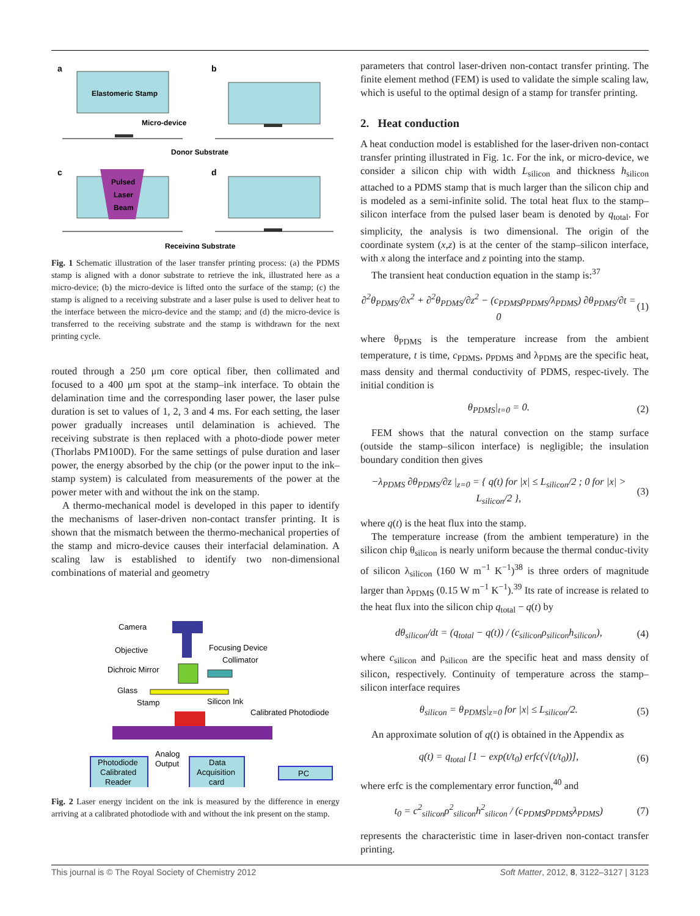a
b
Elastomeric Stamp
Micro-device
Donor Substrate
c
d
Pulsed
Laser
Beam
Receiving Substrate
Fig. 1 Schematic illustration of the laser transfer printing process: (a) the PDMS stamp is aligned with a donor substrate to retrieve the ink, illustrated here as a micro-device; (b) the micro-device is lifted onto the surface of the stamp; (c) the stamp is aligned to a receiving substrate and a laser pulse is used to deliver heat to the interface between the micro-device and the stamp; and (d) the micro-device is transferred to the receiving substrate and the stamp is withdrawn for the next printing cycle.
routed through a 250 μm core optical fiber, then collimated and focused to a 400 μm spot at the stamp–ink interface. To obtain the delamination time and the corresponding laser power, the laser pulse duration is set to values of 1, 2, 3 and 4 ms. For each setting, the laser power gradually increases until delamination is achieved. The receiving substrate is then replaced with a photo-diode power meter (Thorlabs PM100D). For the same settings of pulse duration and laser power, the energy absorbed by the chip (or the power input to the ink–stamp system) is calculated from measurements of the power at the power meter with and without the ink on the stamp.
A thermo-mechanical model is developed in this paper to identify the mechanisms of laser-driven non-contact transfer printing. It is shown that the mismatch between the thermo-mechanical properties of the stamp and micro-device causes their interfacial delamination. A scaling law is established to identify two non-dimensional combinations of material and geometry
Camera
Objective
Focusing Device
Collimator
Dichroic Mirror
Glass
Stamp
Silicon Ink
Calibrated Photodiode
Photodiode
Calibrated
Reader
Analog
Output
Data
Acquisition
card
PC
Fig. 2 Laser energy incident on the ink is measured by the difference in energy arriving at a calibrated photodiode with and without the ink present on the stamp.
parameters that control laser-driven non-contact transfer printing. The finite element method (FEM) is used to validate the simple scaling law, which is useful to the optimal design of a stamp for transfer printing.
2. Heat conduction
A heat conduction model is established for the laser-driven non-contact transfer printing illustrated in Fig. 1c. For the ink, or micro-device, we consider a silicon chip with width L<sub>silicon</sub> and thickness h<sub>silicon</sub> attached to a PDMS stamp that is much larger than the silicon chip and is modeled as a semi-infinite solid. The total heat flux to the stamp–silicon interface from the pulsed laser beam is denoted by q<sub>total</sub>. For simplicity, the analysis is two dimensional. The origin of the coordinate system (x,z) is at the center of the stamp–silicon interface, with x along the interface and z pointing into the stamp.
The transient heat conduction equation in the stamp is:<sup>37</sup>
∂<sup>2</sup>θ<sub>PDMS</sub>/∂x<sup>2</sup> + ∂<sup>2</sup>θ<sub>PDMS</sub>/∂z<sup>2</sup> − (c<sub>PDMS</sub>ρ<sub>PDMS</sub>/λ<sub>PDMS</sub>) ∂θ<sub>PDMS</sub>/∂t = 0 (1)
where θ<sub>PDMS</sub> is the temperature increase from the ambient temperature, t is time, c<sub>PDMS</sub>, ρ<sub>PDMS</sub> and λ<sub>PDMS</sub> are the specific heat, mass density and thermal conductivity of PDMS, respec-tively. The initial condition is
θ<sub>PDMS</sub>|<sub>t=0</sub> = 0. (2)
FEM shows that the natural convection on the stamp surface (outside the stamp–silicon interface) is negligible; the insulation boundary condition then gives
−λ<sub>PDMS</sub> ∂θ<sub>PDMS</sub>/∂z |<sub>z=0</sub> = { q(t) for |x| ≤ L<sub>silicon</sub>/2 ; 0 for |x| > L<sub>silicon</sub>/2 }, (3)
where q(t) is the heat flux into the stamp.
The temperature increase (from the ambient temperature) in the silicon chip θ<sub>silicon</sub> is nearly uniform because the thermal conduc-tivity of silicon λ<sub>silicon</sub> (160 W m<sup>−1</sup> K<sup>−1</sup>)<sup>38</sup> is three orders of magnitude larger than λ<sub>PDMS</sub> (0.15 W m<sup>−1</sup> K<sup>−1</sup>).<sup>39</sup> Its rate of increase is related to the heat flux into the silicon chip q<sub>total</sub> − q(t) by
dθ<sub>silicon</sub>/dt = (q<sub>total</sub> − q(t)) / (c<sub>silicon</sub>ρ<sub>silicon</sub>h<sub>silicon</sub>), (4)
where c<sub>silicon</sub> and ρ<sub>silicon</sub> are the specific heat and mass density of silicon, respectively. Continuity of temperature across the stamp–silicon interface requires
θ<sub>silicon</sub> = θ<sub>PDMS</sub>|<sub>z=0</sub> for |x| ≤ L<sub>silicon</sub>/2. (5)
An approximate solution of q(t) is obtained in the Appendix as
q(t) = q<sub>total</sub> [1 − exp(t/t<sub>0</sub>) erfc(√(t/t<sub>0</sub>))], (6)
where erfc is the complementary error function,<sup>40</sup> and
t<sub>0</sub> = c<sup>2</sup><sub>silicon</sub>ρ<sup>2</sup><sub>silicon</sub>h<sup>2</sup><sub>silicon</sub> / (c<sub>PDMS</sub>ρ<sub>PDMS</sub>λ<sub>PDMS</sub>) (7)
represents the characteristic time in laser-driven non-contact transfer printing.
This journal is © The Royal Society of Chemistry 2012 Soft Matter, 2012, 8, 3122–3127 | 3123